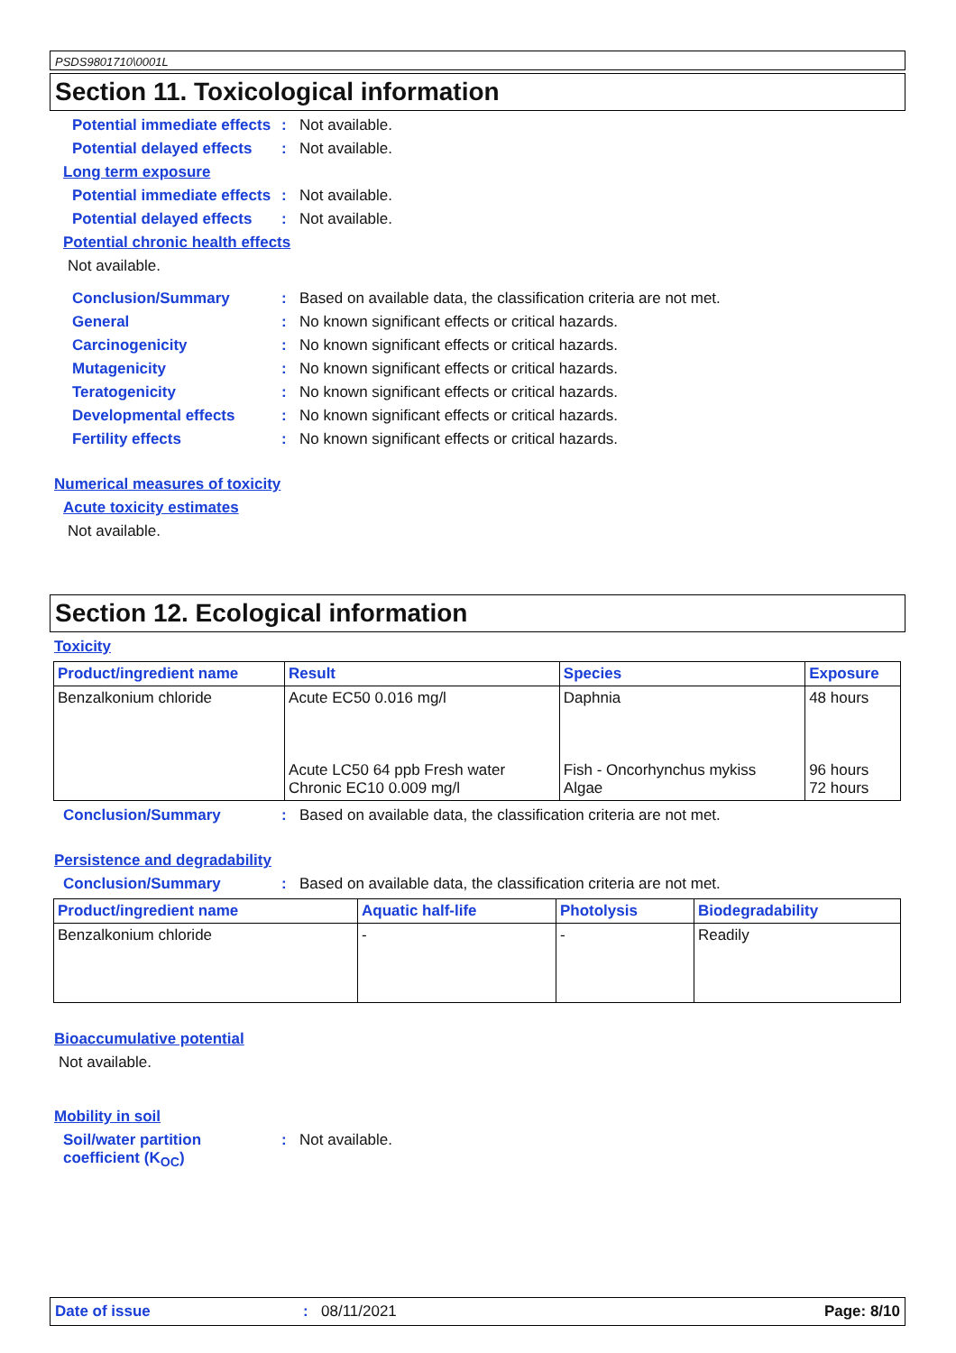PSDS9801710\0001L
Section 11. Toxicological information
Potential immediate effects
: Not available.
Potential delayed effects
: Not available.
Long term exposure
Potential immediate effects
: Not available.
Potential delayed effects
: Not available.
Potential chronic health effects
Not available.
Conclusion/Summary : Based on available data, the classification criteria are not met.
General : No known significant effects or critical hazards.
Carcinogenicity : No known significant effects or critical hazards.
Mutagenicity : No known significant effects or critical hazards.
Teratogenicity : No known significant effects or critical hazards.
Developmental effects : No known significant effects or critical hazards.
Fertility effects : No known significant effects or critical hazards.
Numerical measures of toxicity
Acute toxicity estimates
Not available.
Section 12. Ecological information
Toxicity
| Product/ingredient name | Result | Species | Exposure |
| --- | --- | --- | --- |
| Benzalkonium chloride | Acute EC50 0.016 mg/l Acute LC50 64 ppb Fresh water Chronic EC10 0.009 mg/l | Daphnia Fish - Oncorhynchus mykiss Algae | 48 hours 96 hours 72 hours |
Conclusion/Summary : Based on available data, the classification criteria are not met.
Persistence and degradability
Conclusion/Summary : Based on available data, the classification criteria are not met.
| Product/ingredient name | Aquatic half-life | Photolysis | Biodegradability |
| --- | --- | --- | --- |
| Benzalkonium chloride | - | - | Readily |
Bioaccumulative potential
Not available.
Mobility in soil
Soil/water partition coefficient (K<sub>OC</sub>)
: Not available.
Date of issue: 08/11/2021 Page: 8/10